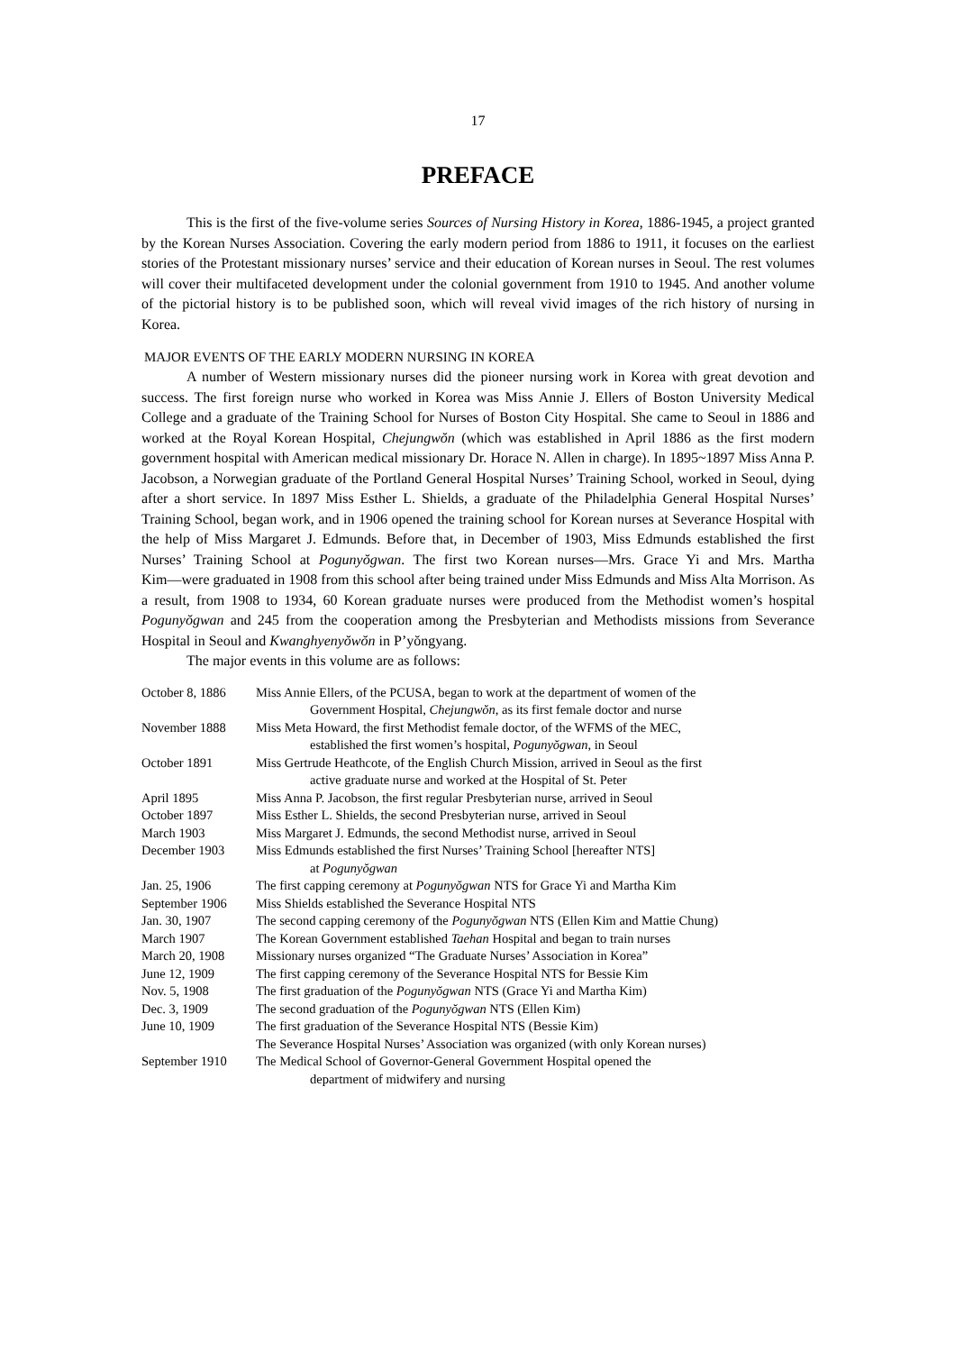17
PREFACE
This is the first of the five-volume series Sources of Nursing History in Korea, 1886-1945, a project granted by the Korean Nurses Association. Covering the early modern period from 1886 to 1911, it focuses on the earliest stories of the Protestant missionary nurses’ service and their education of Korean nurses in Seoul. The rest volumes will cover their multifaceted development under the colonial government from 1910 to 1945. And another volume of the pictorial history is to be published soon, which will reveal vivid images of the rich history of nursing in Korea.
MAJOR EVENTS OF THE EARLY MODERN NURSING IN KOREA
A number of Western missionary nurses did the pioneer nursing work in Korea with great devotion and success. The first foreign nurse who worked in Korea was Miss Annie J. Ellers of Boston University Medical College and a graduate of the Training School for Nurses of Boston City Hospital. She came to Seoul in 1886 and worked at the Royal Korean Hospital, Chejungwŏn (which was established in April 1886 as the first modern government hospital with American medical missionary Dr. Horace N. Allen in charge). In 1895~1897 Miss Anna P. Jacobson, a Norwegian graduate of the Portland General Hospital Nurses’ Training School, worked in Seoul, dying after a short service. In 1897 Miss Esther L. Shields, a graduate of the Philadelphia General Hospital Nurses’ Training School, began work, and in 1906 opened the training school for Korean nurses at Severance Hospital with the help of Miss Margaret J. Edmunds. Before that, in December of 1903, Miss Edmunds established the first Nurses’ Training School at Pogunyŏgwan. The first two Korean nurses―Mrs. Grace Yi and Mrs. Martha Kim―were graduated in 1908 from this school after being trained under Miss Edmunds and Miss Alta Morrison. As a result, from 1908 to 1934, 60 Korean graduate nurses were produced from the Methodist women’s hospital Pogunyŏgwan and 245 from the cooperation among the Presbyterian and Methodists missions from Severance Hospital in Seoul and Kwanghyenyŏwŏn in P’yŏngyang.
The major events in this volume are as follows:
| October 8, 1886 | Miss Annie Ellers, of the PCUSA, began to work at the department of women of the Government Hospital, Chejungwŏn , as its first female doctor and nurse |
| November 1888 | Miss Meta Howard, the first Methodist female doctor, of the WFMS of the MEC, established the first women’s hospital, Pogunyŏgwan , in Seoul |
| October 1891 | Miss Gertrude Heathcote, of the English Church Mission, arrived in Seoul as the first active graduate nurse and worked at the Hospital of St. Peter |
| April 1895 | Miss Anna P. Jacobson, the first regular Presbyterian nurse, arrived in Seoul |
| October 1897 | Miss Esther L. Shields, the second Presbyterian nurse, arrived in Seoul |
| March 1903 | Miss Margaret J. Edmunds, the second Methodist nurse, arrived in Seoul |
| December 1903 | Miss Edmunds established the first Nurses’ Training School [hereafter NTS] at Pogunyŏgwan |
| Jan. 25, 1906 | The first capping ceremony at Pogunyŏgwan NTS for Grace Yi and Martha Kim |
| September 1906 | Miss Shields established the Severance Hospital NTS |
| Jan. 30, 1907 | The second capping ceremony of the Pogunyŏgwan NTS (Ellen Kim and Mattie Chung) |
| March 1907 | The Korean Government established Taehan Hospital and began to train nurses |
| March 20, 1908 | Missionary nurses organized “The Graduate Nurses’ Association in Korea” |
| June 12, 1909 | The first capping ceremony of the Severance Hospital NTS for Bessie Kim |
| Nov. 5, 1908 | The first graduation of the Pogunyŏgwan NTS (Grace Yi and Martha Kim) |
| Dec. 3, 1909 | The second graduation of the Pogunyŏgwan NTS (Ellen Kim) |
| June 10, 1909 | The first graduation of the Severance Hospital NTS (Bessie Kim) |
| | The Severance Hospital Nurses’ Association was organized (with only Korean nurses) |
| September 1910 | The Medical School of Governor-General Government Hospital opened the department of midwifery and nursing |